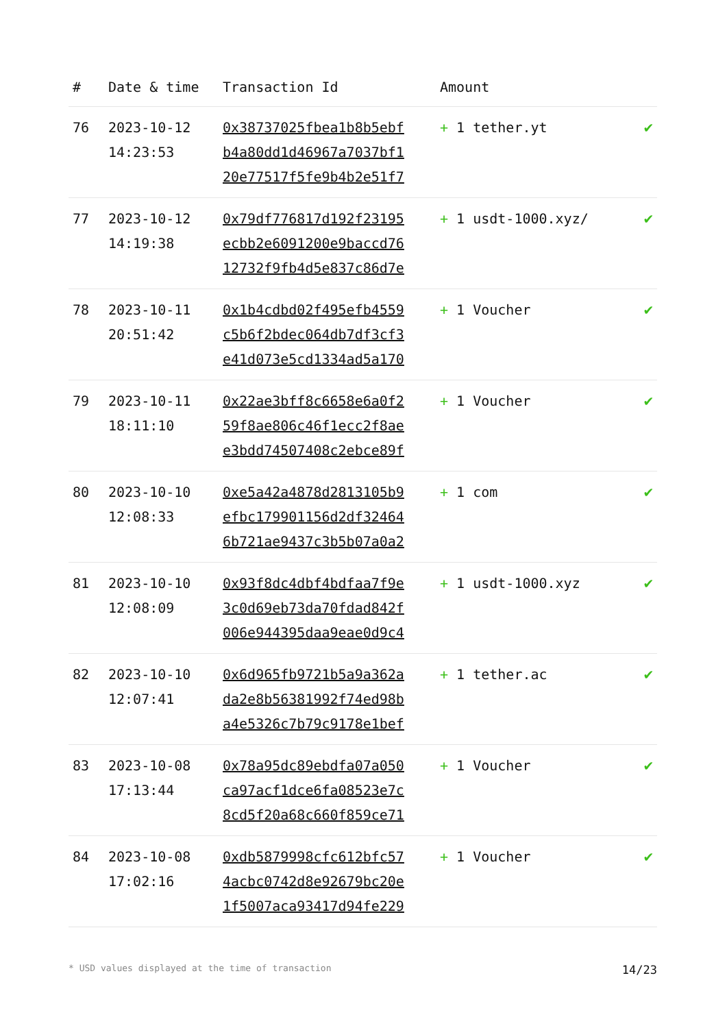| # | Date & time | Transaction Id | Amount | |
| --- | --- | --- | --- | --- |
| 76 | 2023-10-12 14:23:53 | 0x38737025fbea1b8b5ebf b4a80dd1d46967a7037bf1 20e77517f5fe9b4b2e51f7 | + 1 tether.yt | ✔ |
| 77 | 2023-10-12 14:19:38 | 0x79df776817d192f23195 ecbb2e6091200e9baccd76 12732f9fb4d5e837c86d7e | + 1 usdt-1000.xyz/ | ✔ |
| 78 | 2023-10-11 20:51:42 | 0x1b4cdbd02f495efb4559 c5b6f2bdec064db7df3cf3 e41d073e5cd1334ad5a170 | + 1 Voucher | ✔ |
| 79 | 2023-10-11 18:11:10 | 0x22ae3bff8c6658e6a0f2 59f8ae806c46f1ecc2f8ae e3bdd74507408c2ebce89f | + 1 Voucher | ✔ |
| 80 | 2023-10-10 12:08:33 | 0xe5a42a4878d2813105b9 efbc179901156d2df32464 6b721ae9437c3b5b07a0a2 | + 1 com | ✔ |
| 81 | 2023-10-10 12:08:09 | 0x93f8dc4dbf4bdfaa7f9e 3c0d69eb73da70fdad842f 006e944395daa9eae0d9c4 | + 1 usdt-1000.xyz | ✔ |
| 82 | 2023-10-10 12:07:41 | 0x6d965fb9721b5a9a362a da2e8b56381992f74ed98b a4e5326c7b79c9178e1bef | + 1 tether.ac | ✔ |
| 83 | 2023-10-08 17:13:44 | 0x78a95dc89ebdfa07a050 ca97acf1dce6fa08523e7c 8cd5f20a68c660f859ce71 | + 1 Voucher | ✔ |
| 84 | 2023-10-08 17:02:16 | 0xdb5879998cfc612bfc57 4acbc0742d8e92679bc20e 1f5007aca93417d94fe229 | + 1 Voucher | ✔ |
* USD values displayed at the time of transaction 14/23